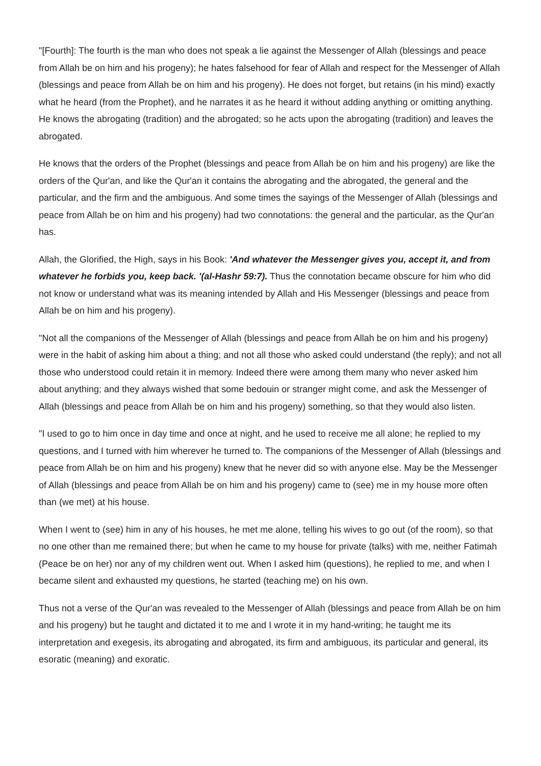"[Fourth]: The fourth is the man who does not speak a lie against the Messenger of Allah (blessings and peace from Allah be on him and his progeny); he hates falsehood for fear of Allah and respect for the Messenger of Allah (blessings and peace from Allah be on him and his progeny). He does not forget, but retains (in his mind) exactly what he heard (from the Prophet), and he narrates it as he heard it without adding anything or omitting anything. He knows the abrogating (tradition) and the abrogated; so he acts upon the abrogating (tradition) and leaves the abrogated.
He knows that the orders of the Prophet (blessings and peace from Allah be on him and his progeny) are like the orders of the Qur'an, and like the Qur'an it contains the abrogating and the abrogated, the general and the particular, and the firm and the ambiguous. And some times the sayings of the Messenger of Allah (blessings and peace from Allah be on him and his progeny) had two connotations: the general and the particular, as the Qur'an has.
Allah, the Glorified, the High, says in his Book: 'And whatever the Messenger gives you, accept it, and from whatever he forbids you, keep back. '(al-Hashr 59:7). Thus the connotation became obscure for him who did not know or understand what was its meaning intended by Allah and His Messenger (blessings and peace from Allah be on him and his progeny).
"Not all the companions of the Messenger of Allah (blessings and peace from Allah be on him and his progeny) were in the habit of asking him about a thing; and not all those who asked could understand (the reply); and not all those who understood could retain it in memory. Indeed there were among them many who never asked him about anything; and they always wished that some bedouin or stranger might come, and ask the Messenger of Allah (blessings and peace from Allah be on him and his progeny) something, so that they would also listen.
"I used to go to him once in day time and once at night, and he used to receive me all alone; he replied to my questions, and I turned with him wherever he turned to. The companions of the Messenger of Allah (blessings and peace from Allah be on him and his progeny) knew that he never did so with anyone else. May be the Messenger of Allah (blessings and peace from Allah be on him and his progeny) came to (see) me in my house more often than (we met) at his house.
When I went to (see) him in any of his houses, he met me alone, telling his wives to go out (of the room), so that no one other than me remained there; but when he came to my house for private (talks) with me, neither Fatimah (Peace be on her) nor any of my children went out. When I asked him (questions), he replied to me, and when I became silent and exhausted my questions, he started (teaching me) on his own.
Thus not a verse of the Qur'an was revealed to the Messenger of Allah (blessings and peace from Allah be on him and his progeny) but he taught and dictated it to me and I wrote it in my hand-writing; he taught me its interpretation and exegesis, its abrogating and abrogated, its firm and ambiguous, its particular and general, its esoratic (meaning) and exoratic.